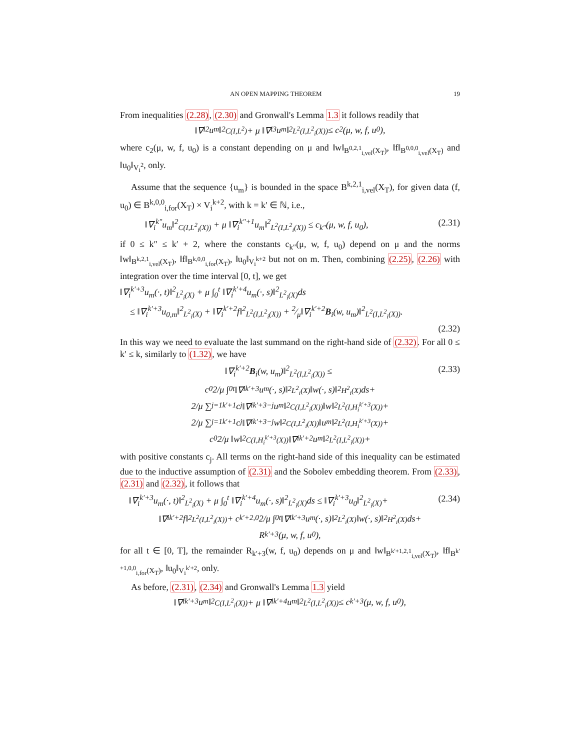AN OPEN MAPPING THEOREM 19
From inequalities (2.28), (2.30) and Gronwall's Lemma 1.3 it follows readily that
‖∇<sub>i</sub><sup>2</sup>u<sub>m</sub>‖<sup>2</sup><sub>C(I,L<sup>2</sup>)</sub> + μ ‖∇<sub>i</sub><sup>3</sup>u<sub>m</sub>‖<sup>2</sup><sub>L<sup>2</sup>(I,L<sup>2</sup><sub>i</sub>(X))</sub> ≤ c<sub>2</sub>(μ, w, f, u<sub>0</sub>),
where c<sub>2</sub>(μ, w, f, u<sub>0</sub>) is a constant depending on μ and ‖w‖<sub>B<sup>0,2,1</sup><sub>i,vel</sub>(X<sub>T</sub>)</sub>, ‖f‖<sub>B<sup>0,0,0</sup><sub>i,vel</sub>(X<sub>T</sub>)</sub> and ‖u<sub>0</sub>‖<sub>V<sub>i</sub><sup>2</sup></sub>, only.
Assume that the sequence {u<sub>m</sub>} is bounded in the space B<sup>k,2,1</sup><sub>i,vel</sub>(X<sub>T</sub>), for given data (f, u<sub>0</sub>) ∈ B<sup>k,0,0</sup><sub>i,for</sub>(X<sub>T</sub>) × V<sub>i</sub><sup>k+2</sup>, with k = k′ ∈ ℕ, i.e.,
‖∇<sub>i</sub><sup>k″</sup>u<sub>m</sub>‖<sup>2</sup><sub>C(I,L<sup>2</sup><sub>i</sub>(X))</sub> + μ ‖∇<sub>i</sub><sup>k″+1</sup>u<sub>m</sub>‖<sup>2</sup><sub>L<sup>2</sup>(I,L<sup>2</sup><sub>i</sub>(X))</sub> ≤ c<sub>k″</sub>(μ, w, f, u<sub>0</sub>), (2.31)
if 0 ≤ k″ ≤ k′ + 2, where the constants c<sub>k″</sub>(μ, w, f, u<sub>0</sub>) depend on μ and the norms ‖w‖<sub>B<sup>k,2,1</sup><sub>i,vel</sub>(X<sub>T</sub>)</sub>, ‖f‖<sub>B<sup>k,0,0</sup><sub>i,for</sub>(X<sub>T</sub>)</sub>, ‖u<sub>0</sub>‖<sub>V<sub>i</sub><sup>k+2</sup></sub> but not on m. Then, combining (2.25), (2.26) with integration over the time interval [0, t], we get
‖∇<sub>i</sub><sup>k′+3</sup>u<sub>m</sub>(·, t)‖<sup>2</sup><sub>L<sup>2</sup><sub>i</sub>(X)</sub> + μ ∫<sub>0</sub><sup>t</sup> ‖∇<sub>i</sub><sup>k′+4</sup>u<sub>m</sub>(·, s)‖<sup>2</sup><sub>L<sup>2</sup><sub>i</sub>(X)</sub>ds
≤ ‖∇<sub>i</sub><sup>k′+3</sup>u<sub>0,m</sub>‖<sup>2</sup><sub>L<sup>2</sup><sub>i</sub>(X)</sub> + ‖∇<sub>i</sub><sup>k′+2</sup>f‖<sup>2</sup><sub>L<sup>2</sup>(I,L<sup>2</sup><sub>i</sub>(X))</sub> + 2⁄μ‖∇<sub>i</sub><sup>k′+2</sup>B<sub>i</sub>(w, u<sub>m</sub>)‖<sup>2</sup><sub>L<sup>2</sup>(I,L<sup>2</sup><sub>i</sub>(X))</sub>.
(2.32)
In this way we need to evaluate the last summand on the right-hand side of (2.32). For all 0 ≤ k′ ≤ k, similarly to (1.32), we have
‖∇<sub>i</sub><sup>k′+2</sup>B<sub>i</sub>(w, u<sub>m</sub>)‖<sup>2</sup><sub>L<sup>2</sup>(I,L<sup>2</sup><sub>i</sub>(X))</sub> ≤ (2.33)
c<sub>0</sub> 2/μ ∫<sub>0</sub><sup>t</sup> ‖∇<sub>i</sub><sup>k′+3</sup>u<sub>m</sub>(·, s)‖<sup>2</sup><sub>L<sup>2</sup><sub>i</sub>(X)</sub>‖w(·, s)‖<sup>2</sup><sub>H<sup>2</sup><sub>i</sub>(X)</sub>ds+
2/μ ∑<sub>j=1</sub><sup>k′+1</sup> c<sub>j</sub> ‖∇<sub>i</sub><sup>k′+3−j</sup>u<sub>m</sub>‖<sup>2</sup><sub>C(I,L<sup>2</sup><sub>i</sub>(X))</sub>‖w‖<sup>2</sup><sub>L<sup>2</sup>(I,H<sub>i</sub><sup>k′+3</sup>(X))</sub>+
2/μ ∑<sub>j=1</sub><sup>k′+1</sup> c<sub>j</sub> ‖∇<sub>i</sub><sup>k′+3−j</sup>w‖<sup>2</sup><sub>C(I,L<sup>2</sup><sub>i</sub>(X))</sub>‖u<sub>m</sub>‖<sup>2</sup><sub>L<sup>2</sup>(I,H<sub>i</sub><sup>k′+3</sup>(X))</sub>+
c<sub>0</sub> 2/μ ‖w‖<sup>2</sup><sub>C(I,H<sub>i</sub><sup>k′+3</sup>(X))</sub>‖∇<sub>i</sub><sup>k′+2</sup>u<sub>m</sub>‖<sup>2</sup><sub>L<sup>2</sup>(I,L<sup>2</sup><sub>i</sub>(X))</sub>+
with positive constants c<sub>j</sub>. All terms on the right-hand side of this inequality can be estimated due to the inductive assumption of (2.31) and the Sobolev embedding theorem. From (2.33), (2.31) and (2.32), it follows that
‖∇<sub>i</sub><sup>k′+3</sup>u<sub>m</sub>(·, t)‖<sup>2</sup><sub>L<sup>2</sup><sub>i</sub>(X)</sub> + μ ∫<sub>0</sub><sup>t</sup> ‖∇<sub>i</sub><sup>k′+4</sup>u<sub>m</sub>(·, s)‖<sup>2</sup><sub>L<sup>2</sup><sub>i</sub>(X)</sub>ds ≤ ‖∇<sub>i</sub><sup>k′+3</sup>u<sub>0</sub>‖<sup>2</sup><sub>L<sup>2</sup><sub>i</sub>(X)</sub>+ (2.34)
‖∇<sub>i</sub><sup>k′+2</sup>f‖<sup>2</sup><sub>L<sup>2</sup>(I,L<sup>2</sup><sub>i</sub>(X))</sub> + c<sub>k′+2,0</sub> 2/μ ∫<sub>0</sub><sup>t</sup> ‖∇<sub>i</sub><sup>k′+3</sup>u<sub>m</sub>(·, s)‖<sup>2</sup><sub>L<sup>2</sup><sub>i</sub>(X)</sub>‖w(·, s)‖<sup>2</sup><sub>H<sup>2</sup><sub>i</sub>(X)</sub>ds+
R<sub>k′+3</sub>(μ, w, f, u<sub>0</sub>),
for all t ∈ [0, T], the remainder R<sub>k′+3</sub>(w, f, u<sub>0</sub>) depends on μ and ‖w‖<sub>B<sup>k′+1,2,1</sup><sub>i,vel</sub>(X<sub>T</sub>)</sub>, ‖f‖<sub>B<sup>k′+1,0,0</sup><sub>i,for</sub>(X<sub>T</sub>)</sub>, ‖u<sub>0</sub>‖<sub>V<sub>i</sub><sup>k′+2</sup></sub>, only.
As before, (2.31), (2.34) and Gronwall's Lemma 1.3 yield
‖∇<sub>i</sub><sup>k′+3</sup>u<sub>m</sub>‖<sup>2</sup><sub>C(I,L<sup>2</sup><sub>i</sub>(X))</sub> + μ ‖∇<sub>i</sub><sup>k′+4</sup>u<sub>m</sub>‖<sup>2</sup><sub>L<sup>2</sup>(I,L<sup>2</sup><sub>i</sub>(X))</sub> ≤ c<sub>k′+3</sub>(μ, w, f, u<sub>0</sub>),